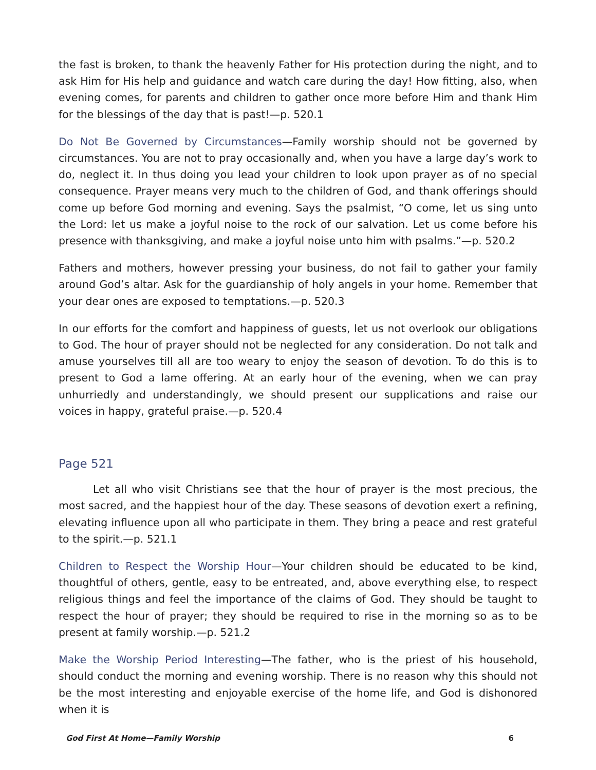the fast is broken, to thank the heavenly Father for His protection during the night, and to ask Him for His help and guidance and watch care during the day! How fitting, also, when evening comes, for parents and children to gather once more before Him and thank Him for the blessings of the day that is past!—p. 520.1
Do Not Be Governed by Circumstances—Family worship should not be governed by circumstances. You are not to pray occasionally and, when you have a large day’s work to do, neglect it. In thus doing you lead your children to look upon prayer as of no special consequence. Prayer means very much to the children of God, and thank offerings should come up before God morning and evening. Says the psalmist, “O come, let us sing unto the Lord: let us make a joyful noise to the rock of our salvation. Let us come before his presence with thanksgiving, and make a joyful noise unto him with psalms.”—p. 520.2
Fathers and mothers, however pressing your business, do not fail to gather your family around God’s altar. Ask for the guardianship of holy angels in your home. Remember that your dear ones are exposed to temptations.—p. 520.3
In our efforts for the comfort and happiness of guests, let us not overlook our obligations to God. The hour of prayer should not be neglected for any consideration. Do not talk and amuse yourselves till all are too weary to enjoy the season of devotion. To do this is to present to God a lame offering. At an early hour of the evening, when we can pray unhurriedly and understandingly, we should present our supplications and raise our voices in happy, grateful praise.—p. 520.4
Page 521
Let all who visit Christians see that the hour of prayer is the most precious, the most sacred, and the happiest hour of the day. These seasons of devotion exert a refining, elevating influence upon all who participate in them. They bring a peace and rest grateful to the spirit.—p. 521.1
Children to Respect the Worship Hour—Your children should be educated to be kind, thoughtful of others, gentle, easy to be entreated, and, above everything else, to respect religious things and feel the importance of the claims of God. They should be taught to respect the hour of prayer; they should be required to rise in the morning so as to be present at family worship.—p. 521.2
Make the Worship Period Interesting—The father, who is the priest of his household, should conduct the morning and evening worship. There is no reason why this should not be the most interesting and enjoyable exercise of the home life, and God is dishonored when it is
God First At Home—Family Worship 6